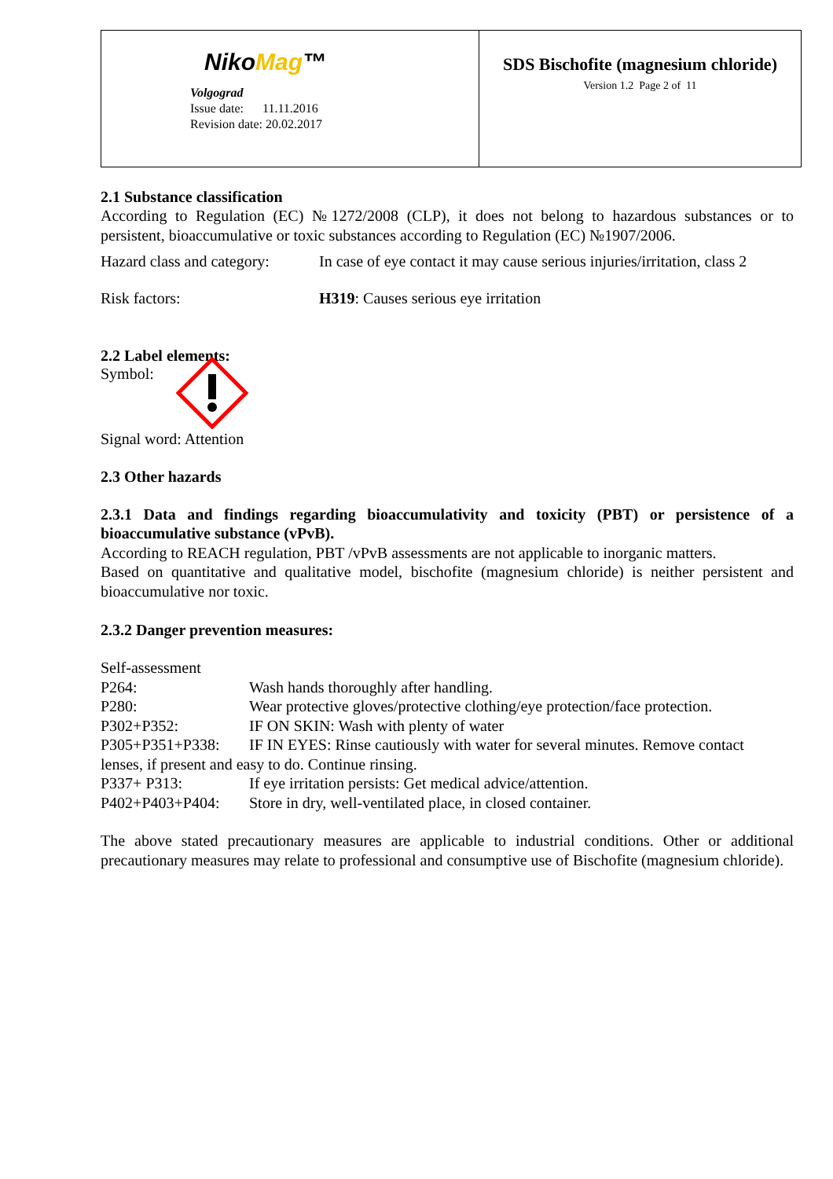| Niko Mag ™ Volgograd Issue date: 11.11.2016 Revision date: 20.02.2017 | SDS Bischofite (magnesium chloride) Version 1.2 Page 2 of 11 |
2.1 Substance classification
According to Regulation (EC) №1272/2008 (CLP), it does not belong to hazardous substances or to persistent, bioaccumulative or toxic substances according to Regulation (EC) №1907/2006.
Hazard class and category:
In case of eye contact it may cause serious injuries/irritation, class 2
Risk factors: H319: Causes serious eye irritation
2.2 Label elements:
Symbol:
Signal word: Attention
2.3 Other hazards
2.3.1 Data and findings regarding bioaccumulativity and toxicity (PBT) or persistence of a bioaccumulative substance (vPvB).
According to REACH regulation, PBT /vPvB assessments are not applicable to inorganic matters.
Based on quantitative and qualitative model, bischofite (magnesium chloride) is neither persistent and bioaccumulative nor toxic.
2.3.2 Danger prevention measures:
Self-assessment
| P264: | Wash hands thoroughly after handling. |
| P280: | Wear protective gloves/protective clothing/eye protection/face protection. |
| P302+P352: | IF ON SKIN: Wash with plenty of water |
| P305+P351+P338: | IF IN EYES: Rinse cautiously with water for several minutes. Remove contact |
| lenses, if present and easy to do. Continue rinsing. | |
| P337+ P313: | If eye irritation persists: Get medical advice/attention. |
| P402+P403+P404: | Store in dry, well-ventilated place, in closed container. |
The above stated precautionary measures are applicable to industrial conditions. Other or additional precautionary measures may relate to professional and consumptive use of Bischofite (magnesium chloride).